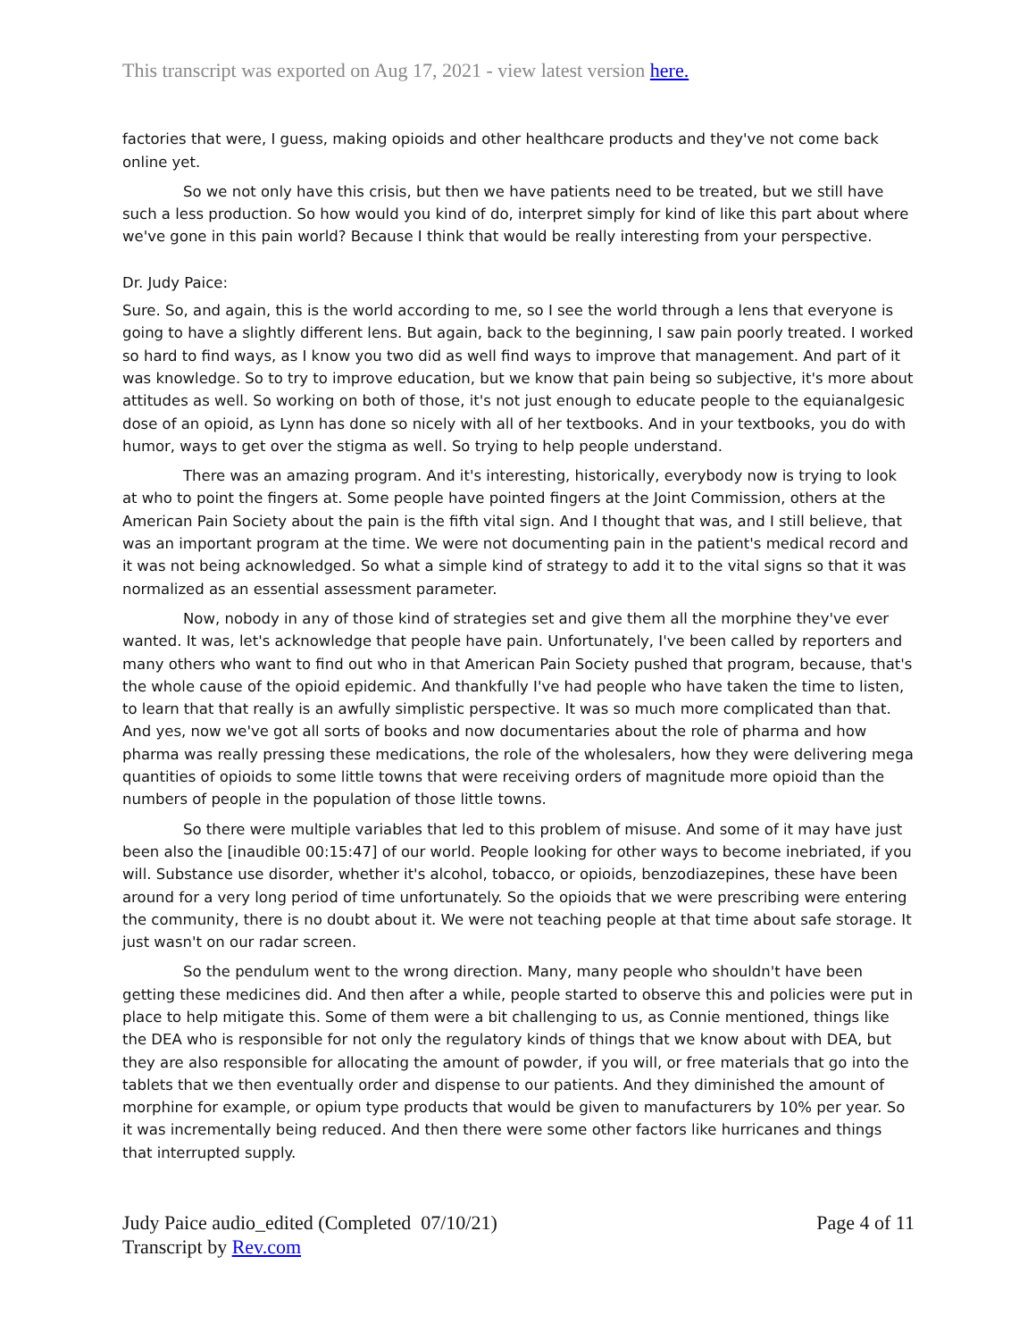This transcript was exported on Aug 17, 2021 - view latest version here.
factories that were, I guess, making opioids and other healthcare products and they've not come back online yet.
So we not only have this crisis, but then we have patients need to be treated, but we still have such a less production. So how would you kind of do, interpret simply for kind of like this part about where we've gone in this pain world? Because I think that would be really interesting from your perspective.
Dr. Judy Paice:
Sure. So, and again, this is the world according to me, so I see the world through a lens that everyone is going to have a slightly different lens. But again, back to the beginning, I saw pain poorly treated. I worked so hard to find ways, as I know you two did as well find ways to improve that management. And part of it was knowledge. So to try to improve education, but we know that pain being so subjective, it's more about attitudes as well. So working on both of those, it's not just enough to educate people to the equianalgesic dose of an opioid, as Lynn has done so nicely with all of her textbooks. And in your textbooks, you do with humor, ways to get over the stigma as well. So trying to help people understand.
There was an amazing program. And it's interesting, historically, everybody now is trying to look at who to point the fingers at. Some people have pointed fingers at the Joint Commission, others at the American Pain Society about the pain is the fifth vital sign. And I thought that was, and I still believe, that was an important program at the time. We were not documenting pain in the patient's medical record and it was not being acknowledged. So what a simple kind of strategy to add it to the vital signs so that it was normalized as an essential assessment parameter.
Now, nobody in any of those kind of strategies set and give them all the morphine they've ever wanted. It was, let's acknowledge that people have pain. Unfortunately, I've been called by reporters and many others who want to find out who in that American Pain Society pushed that program, because, that's the whole cause of the opioid epidemic. And thankfully I've had people who have taken the time to listen, to learn that that really is an awfully simplistic perspective. It was so much more complicated than that. And yes, now we've got all sorts of books and now documentaries about the role of pharma and how pharma was really pressing these medications, the role of the wholesalers, how they were delivering mega quantities of opioids to some little towns that were receiving orders of magnitude more opioid than the numbers of people in the population of those little towns.
So there were multiple variables that led to this problem of misuse. And some of it may have just been also the [inaudible 00:15:47] of our world. People looking for other ways to become inebriated, if you will. Substance use disorder, whether it's alcohol, tobacco, or opioids, benzodiazepines, these have been around for a very long period of time unfortunately. So the opioids that we were prescribing were entering the community, there is no doubt about it. We were not teaching people at that time about safe storage. It just wasn't on our radar screen.
So the pendulum went to the wrong direction. Many, many people who shouldn't have been getting these medicines did. And then after a while, people started to observe this and policies were put in place to help mitigate this. Some of them were a bit challenging to us, as Connie mentioned, things like the DEA who is responsible for not only the regulatory kinds of things that we know about with DEA, but they are also responsible for allocating the amount of powder, if you will, or free materials that go into the tablets that we then eventually order and dispense to our patients. And they diminished the amount of morphine for example, or opium type products that would be given to manufacturers by 10% per year. So it was incrementally being reduced. And then there were some other factors like hurricanes and things that interrupted supply.
Judy Paice audio_edited (Completed 07/10/21)
Transcript by Rev.com
Page 4 of 11